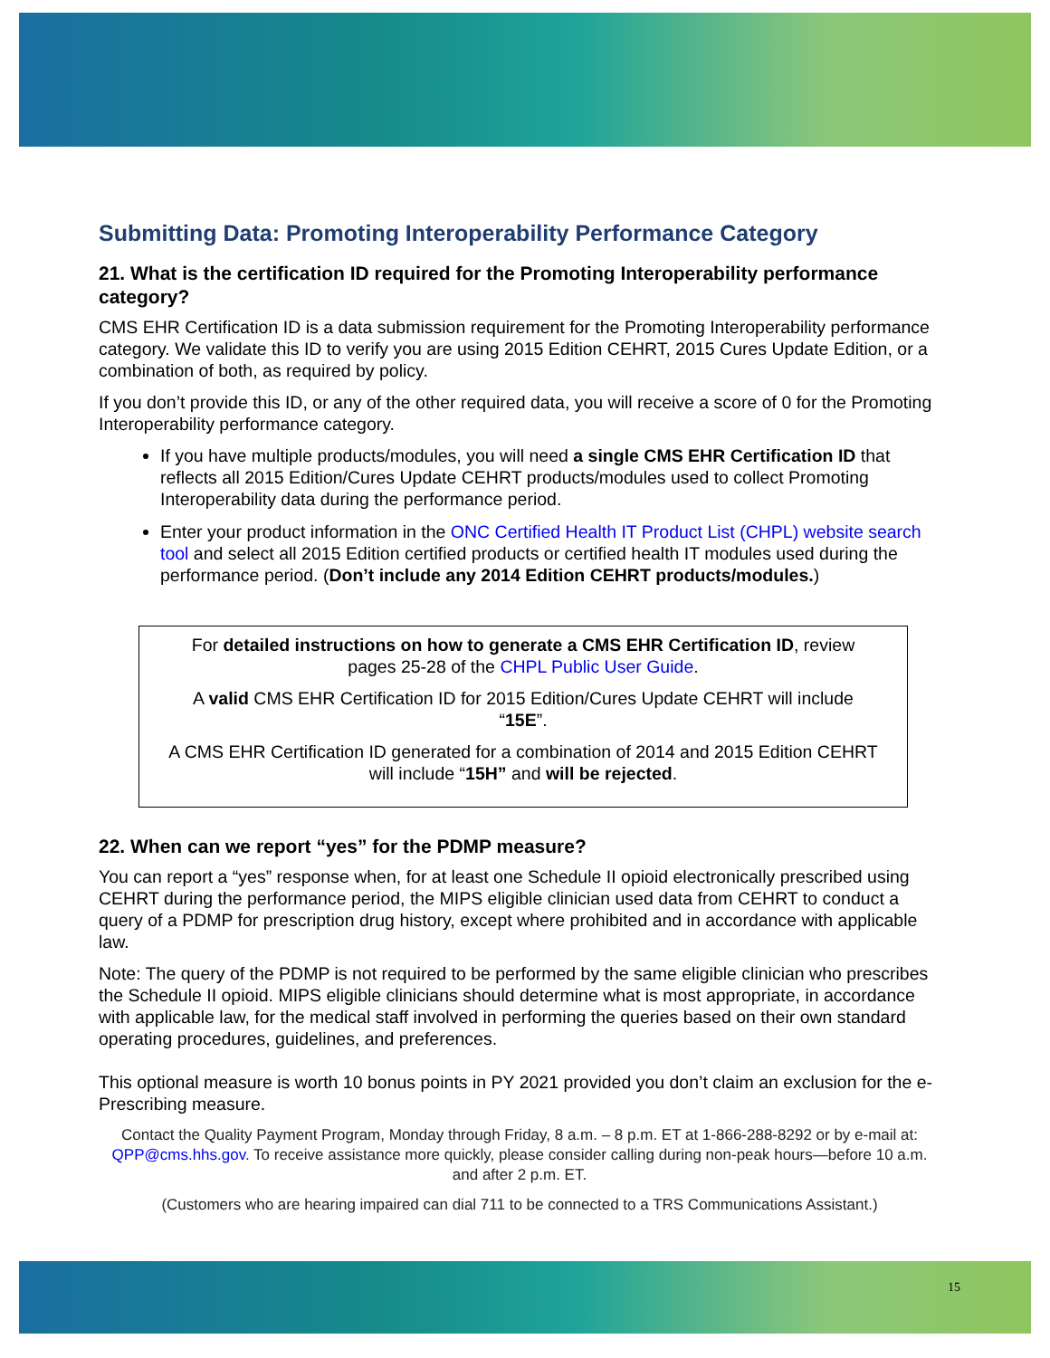Submitting Data: Promoting Interoperability Performance Category
21. What is the certification ID required for the Promoting Interoperability performance category?
CMS EHR Certification ID is a data submission requirement for the Promoting Interoperability performance category. We validate this ID to verify you are using 2015 Edition CEHRT, 2015 Cures Update Edition, or a combination of both, as required by policy.
If you don’t provide this ID, or any of the other required data, you will receive a score of 0 for the Promoting Interoperability performance category.
If you have multiple products/modules, you will need a single CMS EHR Certification ID that reflects all 2015 Edition/Cures Update CEHRT products/modules used to collect Promoting Interoperability data during the performance period.
Enter your product information in the ONC Certified Health IT Product List (CHPL) website search tool and select all 2015 Edition certified products or certified health IT modules used during the performance period. (Don’t include any 2014 Edition CEHRT products/modules.)
For detailed instructions on how to generate a CMS EHR Certification ID, review pages 25-28 of the CHPL Public User Guide.
A valid CMS EHR Certification ID for 2015 Edition/Cures Update CEHRT will include “15E”.
A CMS EHR Certification ID generated for a combination of 2014 and 2015 Edition CEHRT will include “15H” and will be rejected.
22. When can we report “yes” for the PDMP measure?
You can report a “yes” response when, for at least one Schedule II opioid electronically prescribed using CEHRT during the performance period, the MIPS eligible clinician used data from CEHRT to conduct a query of a PDMP for prescription drug history, except where prohibited and in accordance with applicable law.
Note: The query of the PDMP is not required to be performed by the same eligible clinician who prescribes the Schedule II opioid. MIPS eligible clinicians should determine what is most appropriate, in accordance with applicable law, for the medical staff involved in performing the queries based on their own standard operating procedures, guidelines, and preferences.
This optional measure is worth 10 bonus points in PY 2021 provided you don’t claim an exclusion for the e-Prescribing measure.
Contact the Quality Payment Program, Monday through Friday, 8 a.m. – 8 p.m. ET at 1-866-288-8292 or by e-mail at: QPP@cms.hhs.gov. To receive assistance more quickly, please consider calling during non-peak hours—before 10 a.m. and after 2 p.m. ET.
(Customers who are hearing impaired can dial 711 to be connected to a TRS Communications Assistant.)
15